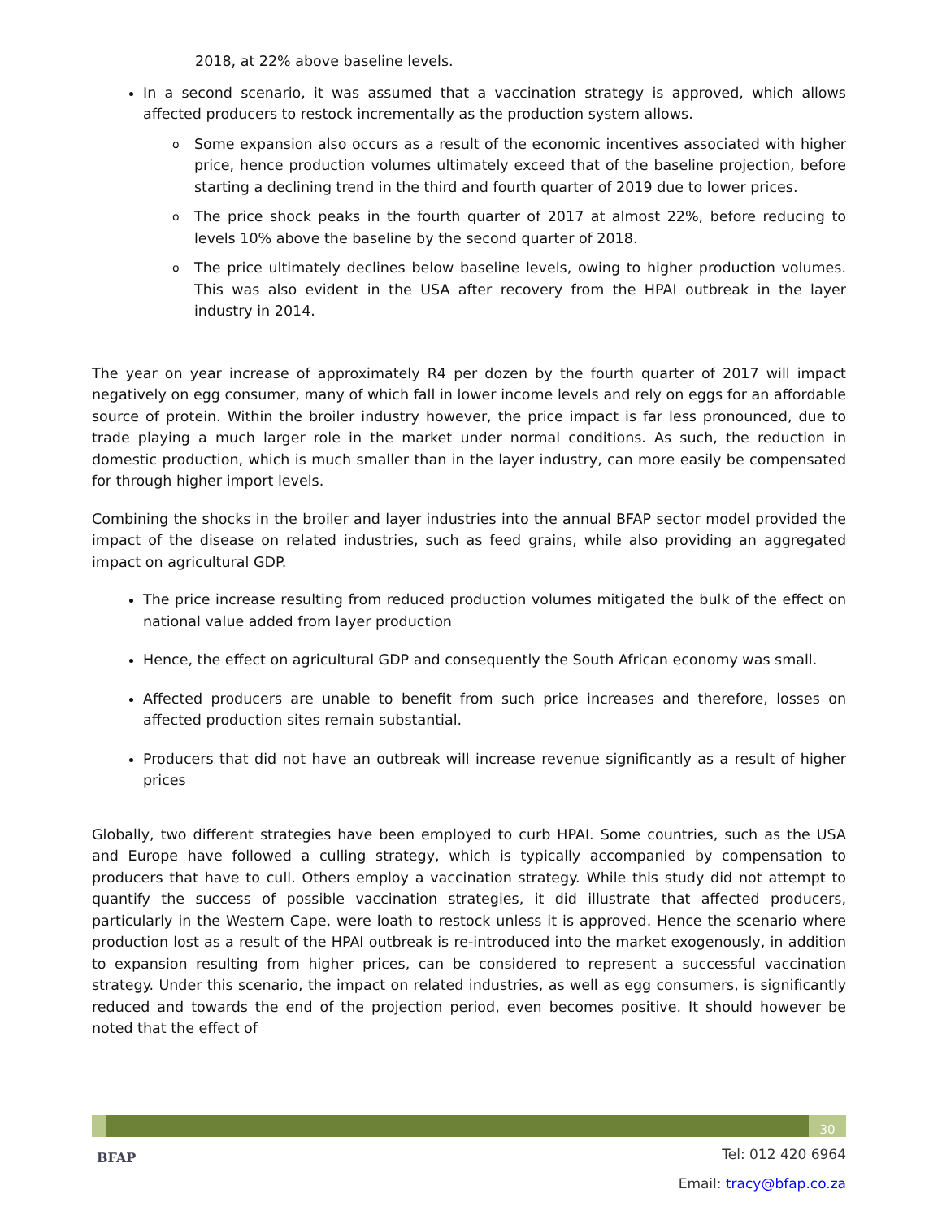2018, at 22% above baseline levels.
In a second scenario, it was assumed that a vaccination strategy is approved, which allows affected producers to restock incrementally as the production system allows.
o Some expansion also occurs as a result of the economic incentives associated with higher price, hence production volumes ultimately exceed that of the baseline projection, before starting a declining trend in the third and fourth quarter of 2019 due to lower prices.
o The price shock peaks in the fourth quarter of 2017 at almost 22%, before reducing to levels 10% above the baseline by the second quarter of 2018.
o The price ultimately declines below baseline levels, owing to higher production volumes. This was also evident in the USA after recovery from the HPAI outbreak in the layer industry in 2014.
The year on year increase of approximately R4 per dozen by the fourth quarter of 2017 will impact negatively on egg consumer, many of which fall in lower income levels and rely on eggs for an affordable source of protein. Within the broiler industry however, the price impact is far less pronounced, due to trade playing a much larger role in the market under normal conditions. As such, the reduction in domestic production, which is much smaller than in the layer industry, can more easily be compensated for through higher import levels.
Combining the shocks in the broiler and layer industries into the annual BFAP sector model provided the impact of the disease on related industries, such as feed grains, while also providing an aggregated impact on agricultural GDP.
The price increase resulting from reduced production volumes mitigated the bulk of the effect on national value added from layer production
Hence, the effect on agricultural GDP and consequently the South African economy was small.
Affected producers are unable to benefit from such price increases and therefore, losses on affected production sites remain substantial.
Producers that did not have an outbreak will increase revenue significantly as a result of higher prices
Globally, two different strategies have been employed to curb HPAI. Some countries, such as the USA and Europe have followed a culling strategy, which is typically accompanied by compensation to producers that have to cull. Others employ a vaccination strategy. While this study did not attempt to quantify the success of possible vaccination strategies, it did illustrate that affected producers, particularly in the Western Cape, were loath to restock unless it is approved. Hence the scenario where production lost as a result of the HPAI outbreak is re-introduced into the market exogenously, in addition to expansion resulting from higher prices, can be considered to represent a successful vaccination strategy. Under this scenario, the impact on related industries, as well as egg consumers, is significantly reduced and towards the end of the projection period, even becomes positive. It should however be noted that the effect of
30
BFAP
Tel: 012 420 6964
Email: tracy@bfap.co.za